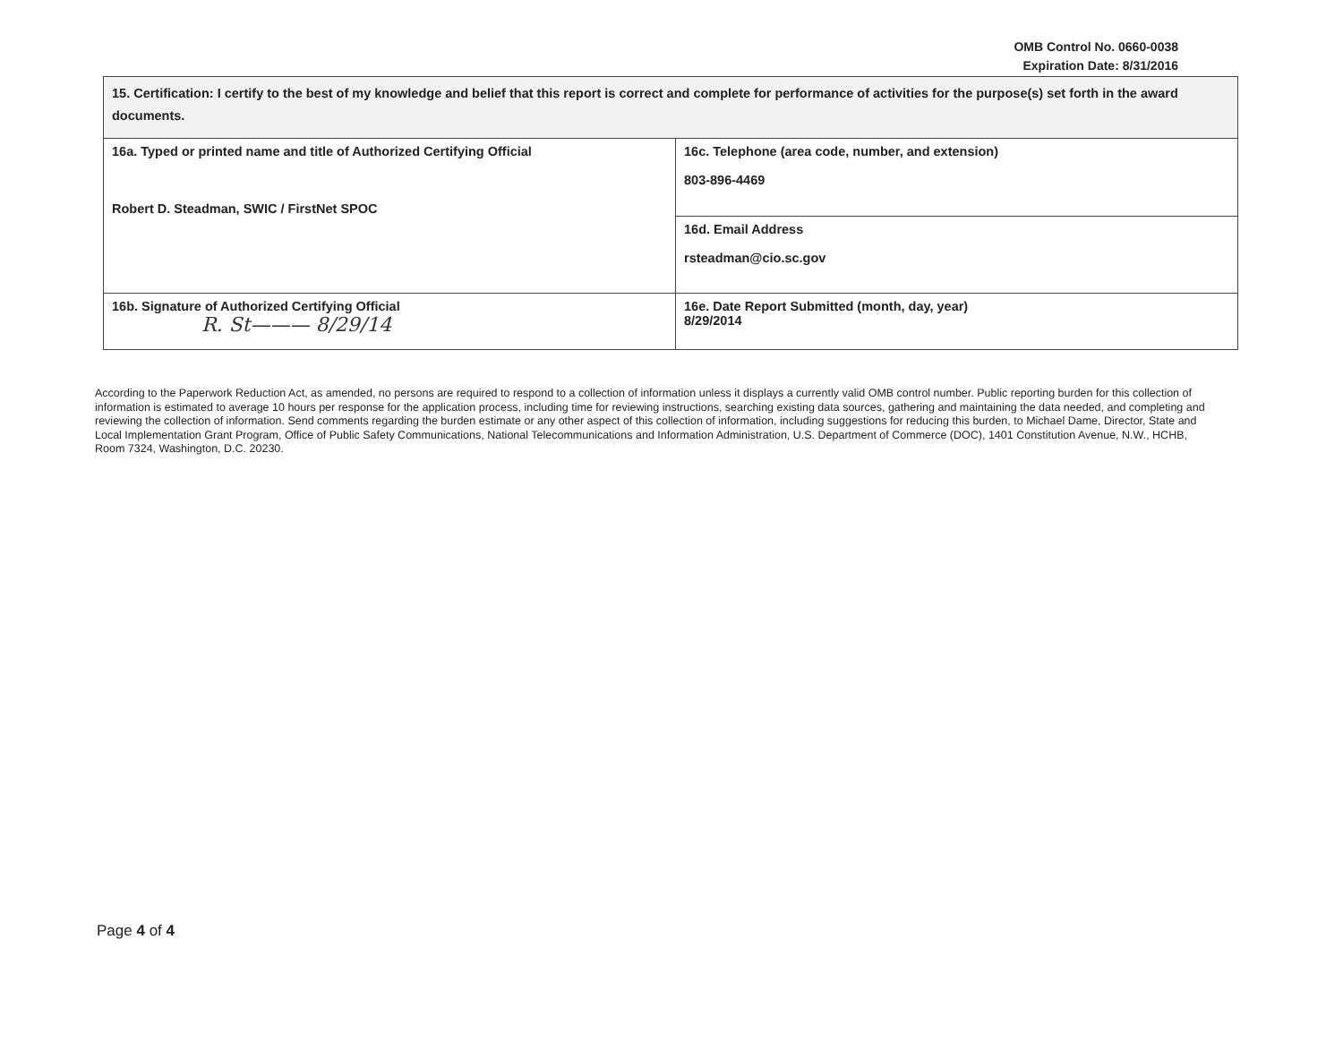OMB Control No. 0660-0038
Expiration Date: 8/31/2016
| 15. Certification: I certify to the best of my knowledge and belief that this report is correct and complete for performance of activities for the purpose(s) set forth in the award documents. | |
| 16a. Typed or printed name and title of Authorized Certifying Official Robert D. Steadman, SWIC / FirstNet SPOC | 16c. Telephone (area code, number, and extension) 803-896-4469 |
| | 16d. Email Address rsteadman@cio.sc.gov |
| 16b. Signature of Authorized Certifying Official R. St——— 8/29/14 | 16e. Date Report Submitted (month, day, year) 8/29/2014 |
According to the Paperwork Reduction Act, as amended, no persons are required to respond to a collection of information unless it displays a currently valid OMB control number. Public reporting burden for this collection of information is estimated to average 10 hours per response for the application process, including time for reviewing instructions, searching existing data sources, gathering and maintaining the data needed, and completing and reviewing the collection of information. Send comments regarding the burden estimate or any other aspect of this collection of information, including suggestions for reducing this burden, to Michael Dame, Director, State and Local Implementation Grant Program, Office of Public Safety Communications, National Telecommunications and Information Administration, U.S. Department of Commerce (DOC), 1401 Constitution Avenue, N.W., HCHB, Room 7324, Washington, D.C. 20230.
Page 4 of 4